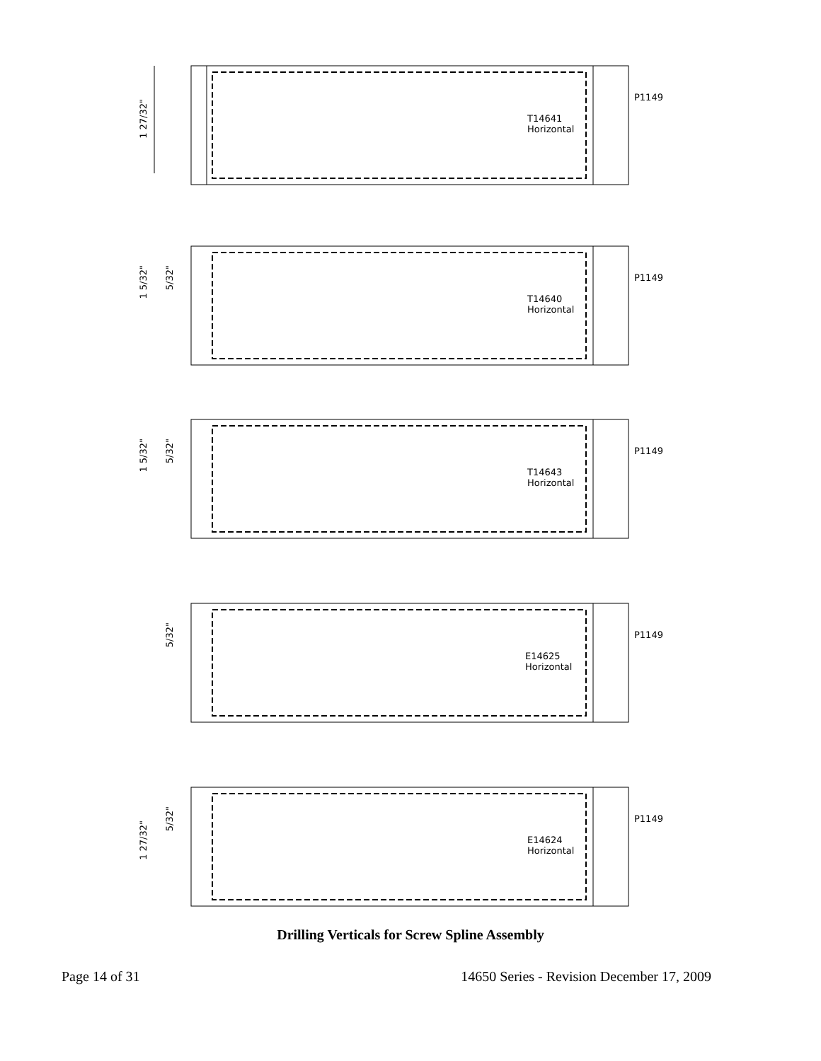P1149
T14641
Horizontal
1 27/32"
P1149
T14640
Horizontal
1 5/32"
5/32"
P1149
T14643
Horizontal
1 5/32"
5/32"
P1149
E14625
Horizontal
5/32"
P1149
E14624
Horizontal
1 27/32"
5/32"
Drilling Verticals for Screw Spline Assembly
Page 14 of 31 14650 Series - Revision December 17, 2009